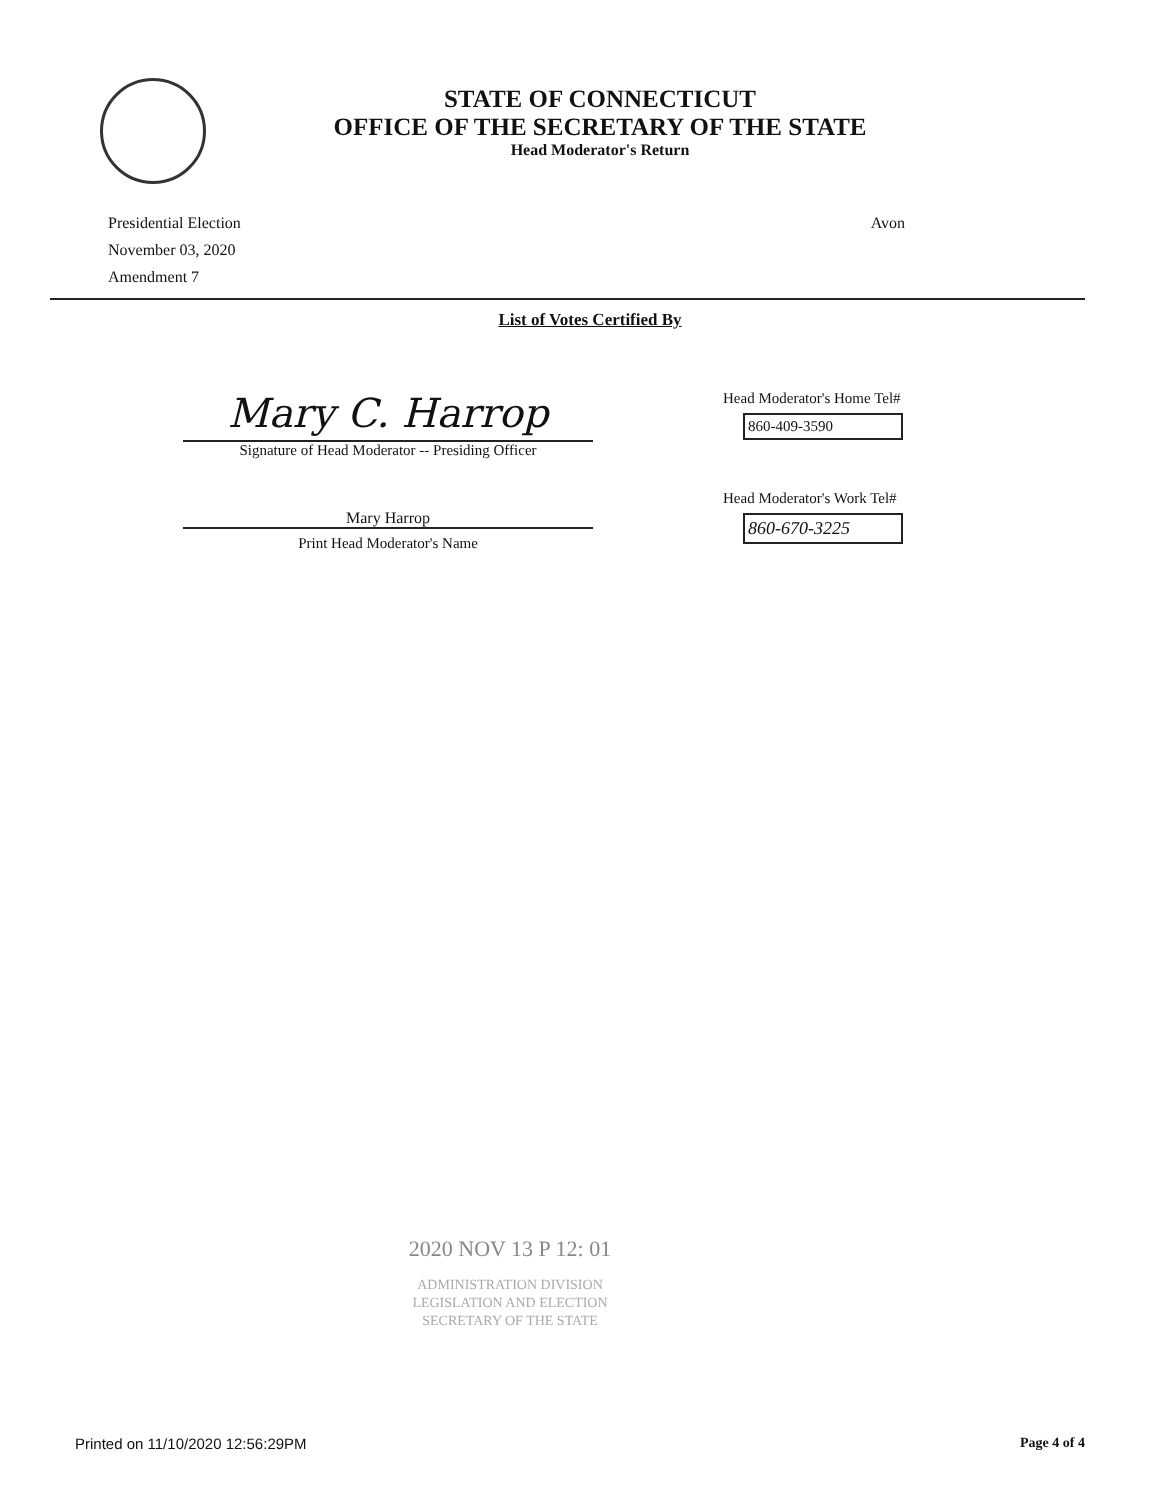STATE OF CONNECTICUT
OFFICE OF THE SECRETARY OF THE STATE
Head Moderator's Return
Presidential Election
November 03, 2020
Amendment 7
Avon
List of Votes Certified By
Mary C. Harrop
Signature of Head Moderator -- Presiding Officer
Mary Harrop
Print Head Moderator's Name
Head Moderator's Home Tel#
860-409-3590
Head Moderator's Work Tel#
860-670-3225
2020 NOV 13 P 12: 01
ADMINISTRATION DIVISION
LEGISLATION AND ELECTION
SECRETARY OF THE STATE
Printed on 11/10/2020 12:56:29PM
Page 4 of 4